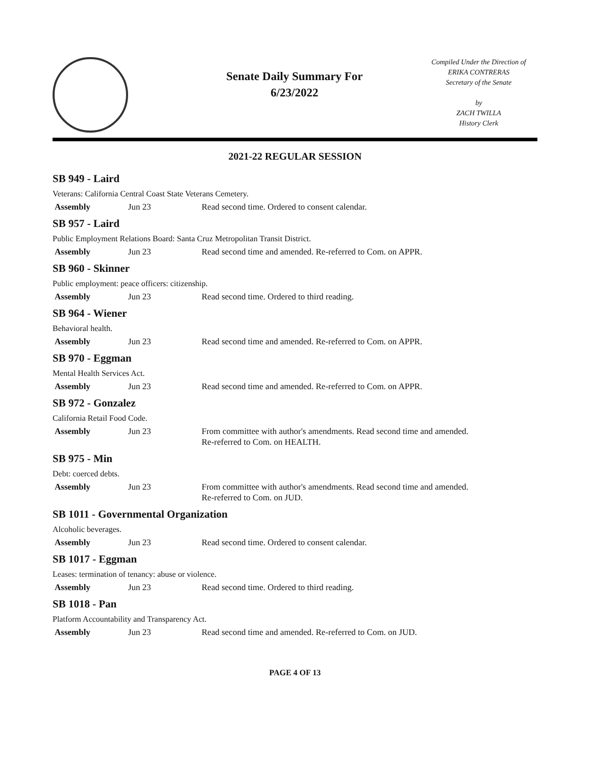Senate Daily Summary For
6/23/2022
Compiled Under the Direction of
ERIKA CONTRERAS
Secretary of the Senate
by
ZACH TWILLA
History Clerk
2021-22 REGULAR SESSION
SB 949 - Laird
Veterans: California Central Coast State Veterans Cemetery.
| Assembly | Jun 23 | Read second time. Ordered to consent calendar. |
SB 957 - Laird
Public Employment Relations Board: Santa Cruz Metropolitan Transit District.
| Assembly | Jun 23 | Read second time and amended. Re-referred to Com. on APPR. |
SB 960 - Skinner
Public employment: peace officers: citizenship.
| Assembly | Jun 23 | Read second time. Ordered to third reading. |
SB 964 - Wiener
Behavioral health.
| Assembly | Jun 23 | Read second time and amended. Re-referred to Com. on APPR. |
SB 970 - Eggman
Mental Health Services Act.
| Assembly | Jun 23 | Read second time and amended. Re-referred to Com. on APPR. |
SB 972 - Gonzalez
California Retail Food Code.
| Assembly | Jun 23 | From committee with author's amendments. Read second time and amended. Re-referred to Com. on HEALTH. |
SB 975 - Min
Debt: coerced debts.
| Assembly | Jun 23 | From committee with author's amendments. Read second time and amended. Re-referred to Com. on JUD. |
SB 1011 - Governmental Organization
Alcoholic beverages.
| Assembly | Jun 23 | Read second time. Ordered to consent calendar. |
SB 1017 - Eggman
Leases: termination of tenancy: abuse or violence.
| Assembly | Jun 23 | Read second time. Ordered to third reading. |
SB 1018 - Pan
Platform Accountability and Transparency Act.
| Assembly | Jun 23 | Read second time and amended. Re-referred to Com. on JUD. |
PAGE 4 OF 13